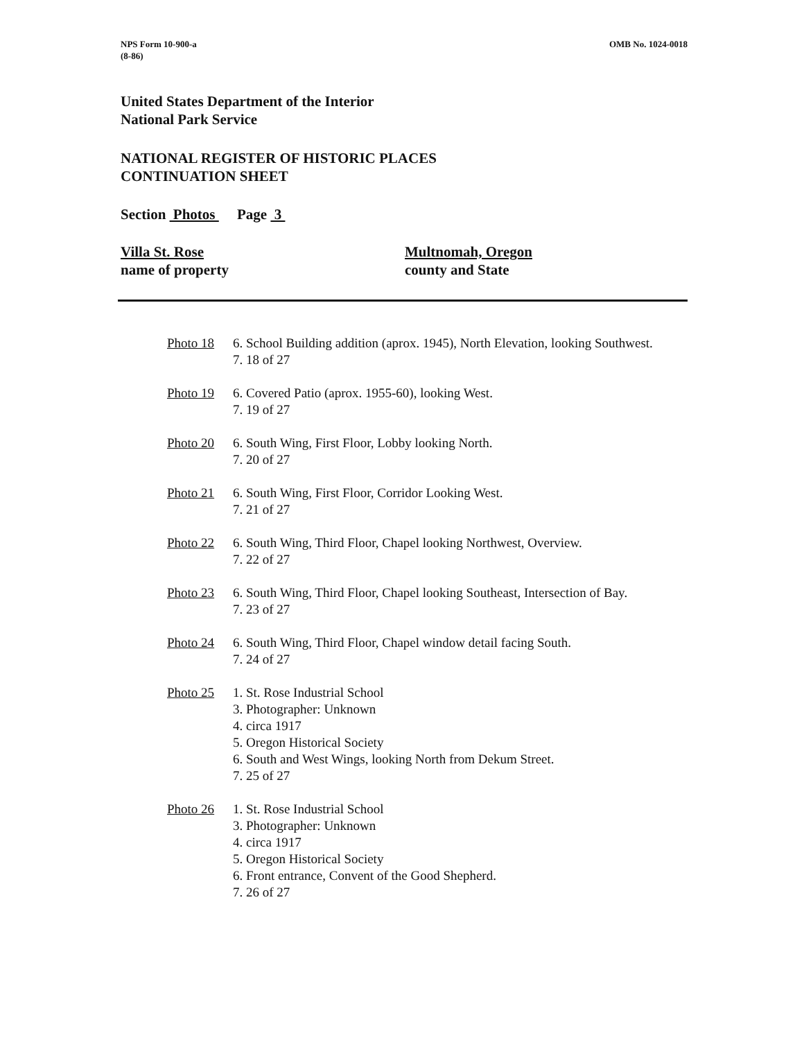NPS Form 10-900-a
(8-86)
OMB No. 1024-0018
United States Department of the Interior
National Park Service
NATIONAL REGISTER OF HISTORIC PLACES
CONTINUATION SHEET
Section Photos Page 3
Villa St. Rose
name of property
Multnomah, Oregon
county and State
Photo 18 6. School Building addition (aprox. 1945), North Elevation, looking Southwest.
7. 18 of 27
Photo 19 6. Covered Patio (aprox. 1955-60), looking West.
7. 19 of 27
Photo 20 6. South Wing, First Floor, Lobby looking North.
7. 20 of 27
Photo 21 6. South Wing, First Floor, Corridor Looking West.
7. 21 of 27
Photo 22 6. South Wing, Third Floor, Chapel looking Northwest, Overview.
7. 22 of 27
Photo 23 6. South Wing, Third Floor, Chapel looking Southeast, Intersection of Bay.
7. 23 of 27
Photo 24 6. South Wing, Third Floor, Chapel window detail facing South.
7. 24 of 27
Photo 25 1. St. Rose Industrial School
3. Photographer: Unknown
4. circa 1917
5. Oregon Historical Society
6. South and West Wings, looking North from Dekum Street.
7. 25 of 27
Photo 26 1. St. Rose Industrial School
3. Photographer: Unknown
4. circa 1917
5. Oregon Historical Society
6. Front entrance, Convent of the Good Shepherd.
7. 26 of 27